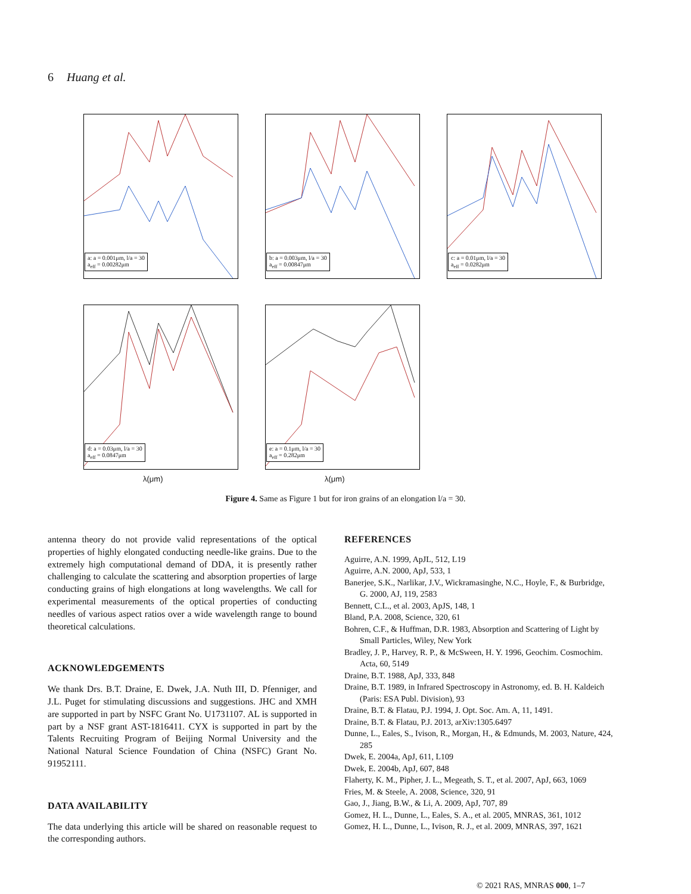6 Huang et al.
a: a = 0.001μm, l/a = 30
a<sub>eff</sub> = 0.00282μm
b: a = 0.003μm, l/a = 30
a<sub>eff</sub> = 0.00847μm
c: a = 0.01μm, l/a = 30
a<sub>eff</sub> = 0.0282μm
d: a = 0.03μm, l/a = 30
a<sub>eff</sub> = 0.0847μm
λ(μm)
e: a = 0.1μm, l/a = 30
a<sub>eff</sub> = 0.282μm
λ(μm)
Figure 4. Same as Figure 1 but for iron grains of an elongation l/a = 30.
antenna theory do not provide valid representations of the optical properties of highly elongated conducting needle-like grains. Due to the extremely high computational demand of DDA, it is presently rather challenging to calculate the scattering and absorption properties of large conducting grains of high elongations at long wavelengths. We call for experimental measurements of the optical properties of conducting needles of various aspect ratios over a wide wavelength range to bound theoretical calculations.
ACKNOWLEDGEMENTS
We thank Drs. B.T. Draine, E. Dwek, J.A. Nuth III, D. Pfenniger, and J.L. Puget for stimulating discussions and suggestions. JHC and XMH are supported in part by NSFC Grant No. U1731107. AL is supported in part by a NSF grant AST-1816411. CYX is supported in part by the Talents Recruiting Program of Beijing Normal University and the National Natural Science Foundation of China (NSFC) Grant No. 91952111.
DATA AVAILABILITY
The data underlying this article will be shared on reasonable request to the corresponding authors.
REFERENCES
Aguirre, A.N. 1999, ApJL, 512, L19
Aguirre, A.N. 2000, ApJ, 533, 1
Banerjee, S.K., Narlikar, J.V., Wickramasinghe, N.C., Hoyle, F., & Burbridge, G. 2000, AJ, 119, 2583
Bennett, C.L., et al. 2003, ApJS, 148, 1
Bland, P.A. 2008, Science, 320, 61
Bohren, C.F., & Huffman, D.R. 1983, Absorption and Scattering of Light by Small Particles, Wiley, New York
Bradley, J. P., Harvey, R. P., & McSween, H. Y. 1996, Geochim. Cosmochim. Acta, 60, 5149
Draine, B.T. 1988, ApJ, 333, 848
Draine, B.T. 1989, in Infrared Spectroscopy in Astronomy, ed. B. H. Kaldeich (Paris: ESA Publ. Division), 93
Draine, B.T. & Flatau, P.J. 1994, J. Opt. Soc. Am. A, 11, 1491.
Draine, B.T. & Flatau, P.J. 2013, arXiv:1305.6497
Dunne, L., Eales, S., Ivison, R., Morgan, H., & Edmunds, M. 2003, Nature, 424, 285
Dwek, E. 2004a, ApJ, 611, L109
Dwek, E. 2004b, ApJ, 607, 848
Flaherty, K. M., Pipher, J. L., Megeath, S. T., et al. 2007, ApJ, 663, 1069
Fries, M. & Steele, A. 2008, Science, 320, 91
Gao, J., Jiang, B.W., & Li, A. 2009, ApJ, 707, 89
Gomez, H. L., Dunne, L., Eales, S. A., et al. 2005, MNRAS, 361, 1012
Gomez, H. L., Dunne, L., Ivison, R. J., et al. 2009, MNRAS, 397, 1621
© 2021 RAS, MNRAS 000, 1–7